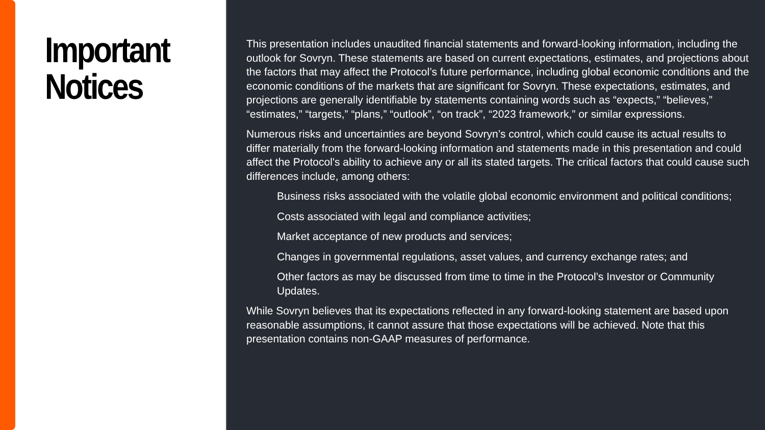Important
Notices
This presentation includes unaudited financial statements and forward-looking information, including the outlook for Sovryn. These statements are based on current expectations, estimates, and projections about the factors that may affect the Protocol’s future performance, including global economic conditions and the economic conditions of the markets that are significant for Sovryn. These expectations, estimates, and projections are generally identifiable by statements containing words such as “expects,” “believes,” “estimates,” “targets,” “plans,” “outlook”, “on track”, “2023 framework,” or similar expressions.
Numerous risks and uncertainties are beyond Sovryn’s control, which could cause its actual results to differ materially from the forward-looking information and statements made in this presentation and could affect the Protocol's ability to achieve any or all its stated targets. The critical factors that could cause such differences include, among others:
Business risks associated with the volatile global economic environment and political conditions;
Costs associated with legal and compliance activities;
Market acceptance of new products and services;
Changes in governmental regulations, asset values, and currency exchange rates; and
Other factors as may be discussed from time to time in the Protocol’s Investor or Community Updates.
While Sovryn believes that its expectations reflected in any forward-looking statement are based upon reasonable assumptions, it cannot assure that those expectations will be achieved. Note that this presentation contains non-GAAP measures of performance.